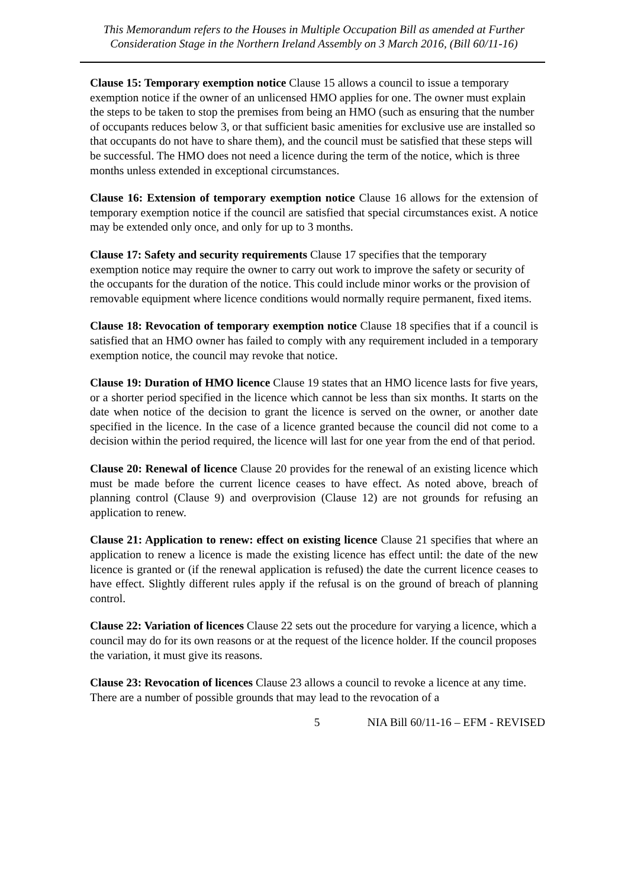This Memorandum refers to the Houses in Multiple Occupation Bill as amended at Further Consideration Stage in the Northern Ireland Assembly on 3 March 2016, (Bill 60/11-16)
Clause 15: Temporary exemption notice Clause 15 allows a council to issue a temporary exemption notice if the owner of an unlicensed HMO applies for one. The owner must explain the steps to be taken to stop the premises from being an HMO (such as ensuring that the number of occupants reduces below 3, or that sufficient basic amenities for exclusive use are installed so that occupants do not have to share them), and the council must be satisfied that these steps will be successful. The HMO does not need a licence during the term of the notice, which is three months unless extended in exceptional circumstances.
Clause 16: Extension of temporary exemption notice Clause 16 allows for the extension of temporary exemption notice if the council are satisfied that special circumstances exist. A notice may be extended only once, and only for up to 3 months.
Clause 17: Safety and security requirements Clause 17 specifies that the temporary exemption notice may require the owner to carry out work to improve the safety or security of the occupants for the duration of the notice. This could include minor works or the provision of removable equipment where licence conditions would normally require permanent, fixed items.
Clause 18: Revocation of temporary exemption notice Clause 18 specifies that if a council is satisfied that an HMO owner has failed to comply with any requirement included in a temporary exemption notice, the council may revoke that notice.
Clause 19: Duration of HMO licence Clause 19 states that an HMO licence lasts for five years, or a shorter period specified in the licence which cannot be less than six months. It starts on the date when notice of the decision to grant the licence is served on the owner, or another date specified in the licence. In the case of a licence granted because the council did not come to a decision within the period required, the licence will last for one year from the end of that period.
Clause 20: Renewal of licence Clause 20 provides for the renewal of an existing licence which must be made before the current licence ceases to have effect. As noted above, breach of planning control (Clause 9) and overprovision (Clause 12) are not grounds for refusing an application to renew.
Clause 21: Application to renew: effect on existing licence Clause 21 specifies that where an application to renew a licence is made the existing licence has effect until: the date of the new licence is granted or (if the renewal application is refused) the date the current licence ceases to have effect. Slightly different rules apply if the refusal is on the ground of breach of planning control.
Clause 22: Variation of licences Clause 22 sets out the procedure for varying a licence, which a council may do for its own reasons or at the request of the licence holder. If the council proposes the variation, it must give its reasons.
Clause 23: Revocation of licences Clause 23 allows a council to revoke a licence at any time. There are a number of possible grounds that may lead to the revocation of a
5 NIA Bill 60/11-16 – EFM - REVISED